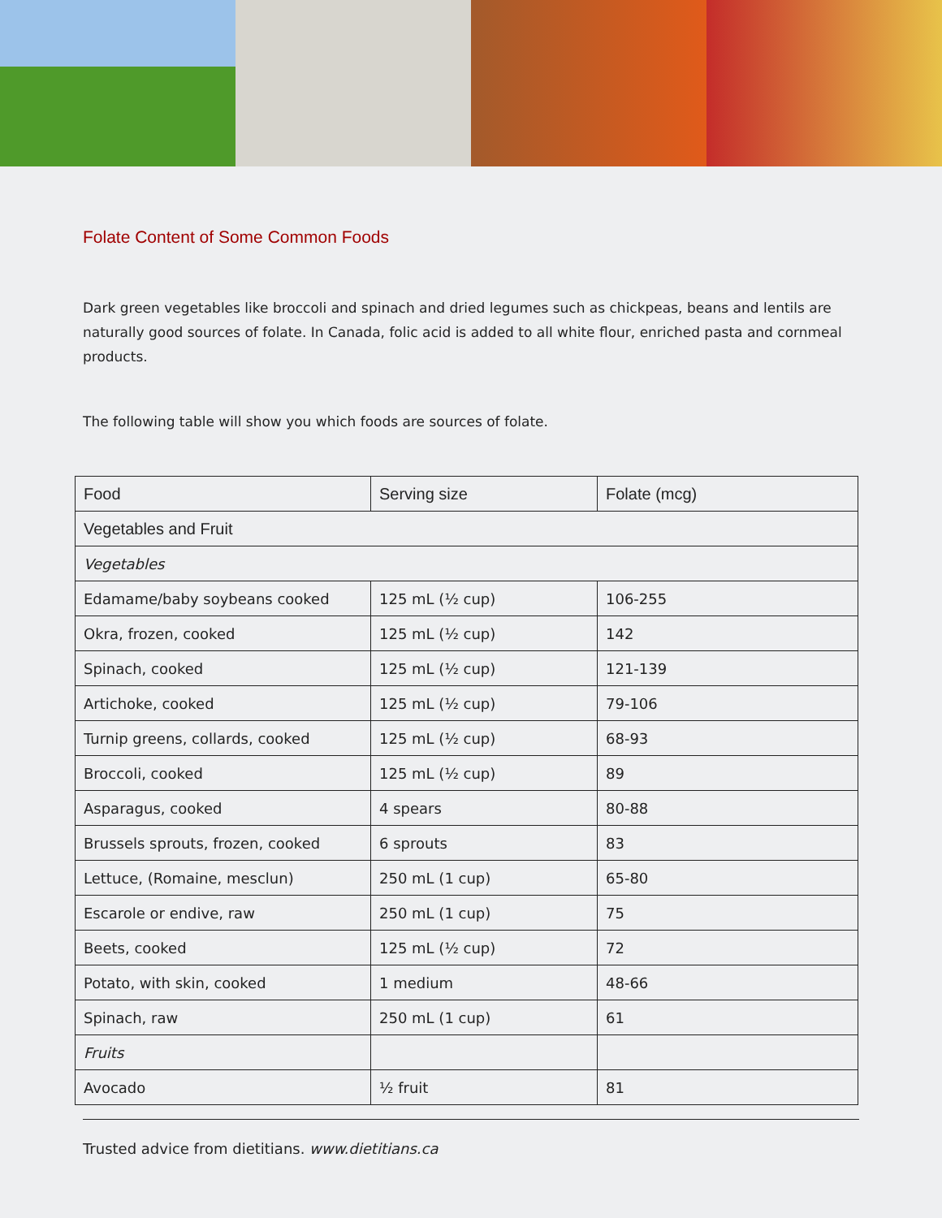Folate Content of Some Common Foods
Dark green vegetables like broccoli and spinach and dried legumes such as chickpeas, beans and lentils are naturally good sources of folate. In Canada, folic acid is added to all white flour, enriched pasta and cornmeal products.
The following table will show you which foods are sources of folate.
| Food | Serving size | Folate (mcg) |
| --- | --- | --- |
| Vegetables and Fruit | | |
| Vegetables | | |
| Edamame/baby soybeans cooked | 125 mL (½ cup) | 106-255 |
| Okra, frozen, cooked | 125 mL (½ cup) | 142 |
| Spinach, cooked | 125 mL (½ cup) | 121-139 |
| Artichoke, cooked | 125 mL (½ cup) | 79-106 |
| Turnip greens, collards, cooked | 125 mL (½ cup) | 68-93 |
| Broccoli, cooked | 125 mL (½ cup) | 89 |
| Asparagus, cooked | 4 spears | 80-88 |
| Brussels sprouts, frozen, cooked | 6 sprouts | 83 |
| Lettuce, (Romaine, mesclun) | 250 mL (1 cup) | 65-80 |
| Escarole or endive, raw | 250 mL (1 cup) | 75 |
| Beets, cooked | 125 mL (½ cup) | 72 |
| Potato, with skin, cooked | 1 medium | 48-66 |
| Spinach, raw | 250 mL (1 cup) | 61 |
| Fruits | | |
| Avocado | ½ fruit | 81 |
Trusted advice from dietitians. www.dietitians.ca